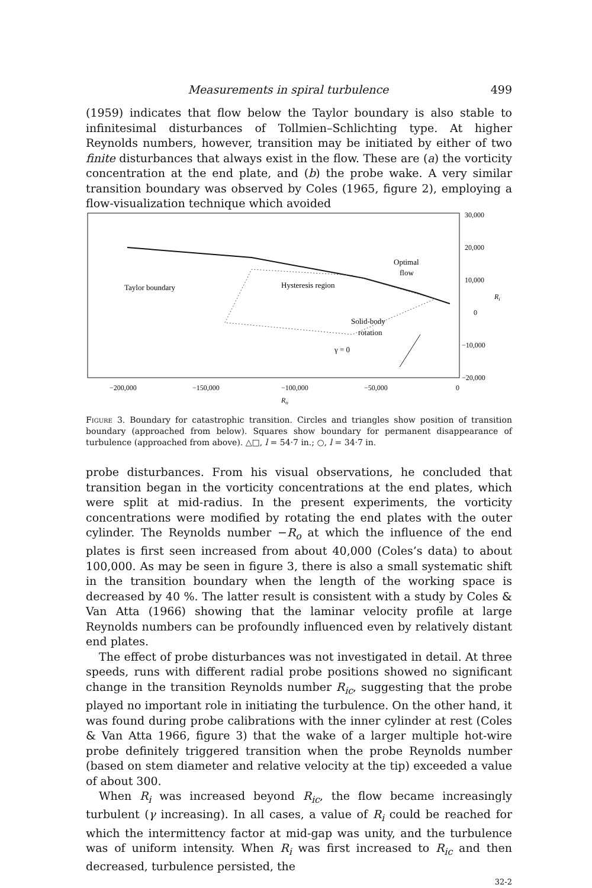Measurements in spiral turbulence 499
(1959) indicates that flow below the Taylor boundary is also stable to infinitesimal disturbances of Tollmien–Schlichting type. At higher Reynolds numbers, however, transition may be initiated by either of two finite disturbances that always exist in the flow. These are (a) the vorticity concentration at the end plate, and (b) the probe wake. A very similar transition boundary was observed by Coles (1965, figure 2), employing a flow-visualization technique which avoided
Taylor boundary
Hysteresis region
Optimal
flow
Solid-body
rotation
γ = 0
30,000
20,000
10,000
0
−10,000
−20,000
Ri
−200,000
−150,000
−100,000
−50,000
0
Ro
Figure 3. Boundary for catastrophic transition. Circles and triangles show position of transition boundary (approached from below). Squares show boundary for permanent disappearance of turbulence (approached from above). △□, l = 54·7 in.; ○, l = 34·7 in.
probe disturbances. From his visual observations, he concluded that transition began in the vorticity concentrations at the end plates, which were split at mid-radius. In the present experiments, the vorticity concentrations were modified by rotating the end plates with the outer cylinder. The Reynolds number −R<sub>o</sub> at which the influence of the end plates is first seen increased from about 40,000 (Coles’s data) to about 100,000. As may be seen in figure 3, there is also a small systematic shift in the transition boundary when the length of the working space is decreased by 40 %. The latter result is consistent with a study by Coles & Van Atta (1966) showing that the laminar velocity profile at large Reynolds numbers can be profoundly influenced even by relatively distant end plates.
The effect of probe disturbances was not investigated in detail. At three speeds, runs with different radial probe positions showed no significant change in the transition Reynolds number R<sub>ic</sub>, suggesting that the probe played no important role in initiating the turbulence. On the other hand, it was found during probe calibrations with the inner cylinder at rest (Coles & Van Atta 1966, figure 3) that the wake of a larger multiple hot-wire probe definitely triggered transition when the probe Reynolds number (based on stem diameter and relative velocity at the tip) exceeded a value of about 300.
When R<sub>i</sub> was increased beyond R<sub>ic</sub>, the flow became increasingly turbulent (γ increasing). In all cases, a value of R<sub>i</sub> could be reached for which the intermittency factor at mid-gap was unity, and the turbulence was of uniform intensity. When R<sub>i</sub> was first increased to R<sub>ic</sub> and then decreased, turbulence persisted, the
32-2